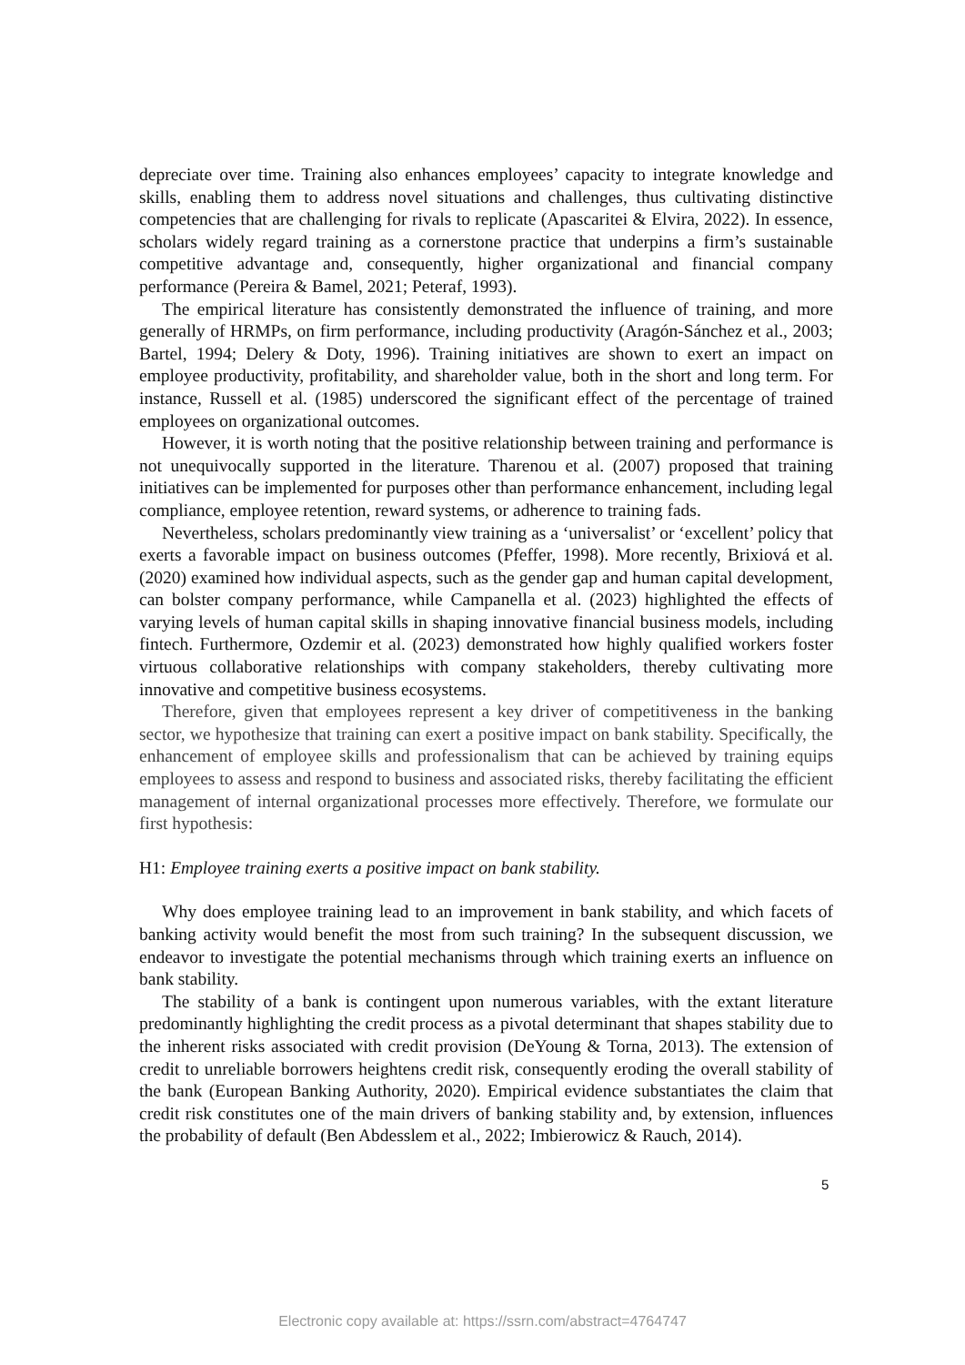depreciate over time. Training also enhances employees’ capacity to integrate knowledge and skills, enabling them to address novel situations and challenges, thus cultivating distinctive competencies that are challenging for rivals to replicate (Apascaritei & Elvira, 2022). In essence, scholars widely regard training as a cornerstone practice that underpins a firm’s sustainable competitive advantage and, consequently, higher organizational and financial company performance (Pereira & Bamel, 2021; Peteraf, 1993).
The empirical literature has consistently demonstrated the influence of training, and more generally of HRMPs, on firm performance, including productivity (Aragón-Sánchez et al., 2003; Bartel, 1994; Delery & Doty, 1996). Training initiatives are shown to exert an impact on employee productivity, profitability, and shareholder value, both in the short and long term. For instance, Russell et al. (1985) underscored the significant effect of the percentage of trained employees on organizational outcomes.
However, it is worth noting that the positive relationship between training and performance is not unequivocally supported in the literature. Tharenou et al. (2007) proposed that training initiatives can be implemented for purposes other than performance enhancement, including legal compliance, employee retention, reward systems, or adherence to training fads.
Nevertheless, scholars predominantly view training as a ‘universalist’ or ‘excellent’ policy that exerts a favorable impact on business outcomes (Pfeffer, 1998). More recently, Brixiová et al. (2020) examined how individual aspects, such as the gender gap and human capital development, can bolster company performance, while Campanella et al. (2023) highlighted the effects of varying levels of human capital skills in shaping innovative financial business models, including fintech. Furthermore, Ozdemir et al. (2023) demonstrated how highly qualified workers foster virtuous collaborative relationships with company stakeholders, thereby cultivating more innovative and competitive business ecosystems.
Therefore, given that employees represent a key driver of competitiveness in the banking sector, we hypothesize that training can exert a positive impact on bank stability. Specifically, the enhancement of employee skills and professionalism that can be achieved by training equips employees to assess and respond to business and associated risks, thereby facilitating the efficient management of internal organizational processes more effectively. Therefore, we formulate our first hypothesis:
H1: Employee training exerts a positive impact on bank stability.
Why does employee training lead to an improvement in bank stability, and which facets of banking activity would benefit the most from such training? In the subsequent discussion, we endeavor to investigate the potential mechanisms through which training exerts an influence on bank stability.
The stability of a bank is contingent upon numerous variables, with the extant literature predominantly highlighting the credit process as a pivotal determinant that shapes stability due to the inherent risks associated with credit provision (DeYoung & Torna, 2013). The extension of credit to unreliable borrowers heightens credit risk, consequently eroding the overall stability of the bank (European Banking Authority, 2020). Empirical evidence substantiates the claim that credit risk constitutes one of the main drivers of banking stability and, by extension, influences the probability of default (Ben Abdesslem et al., 2022; Imbierowicz & Rauch, 2014).
5
Electronic copy available at: https://ssrn.com/abstract=4764747